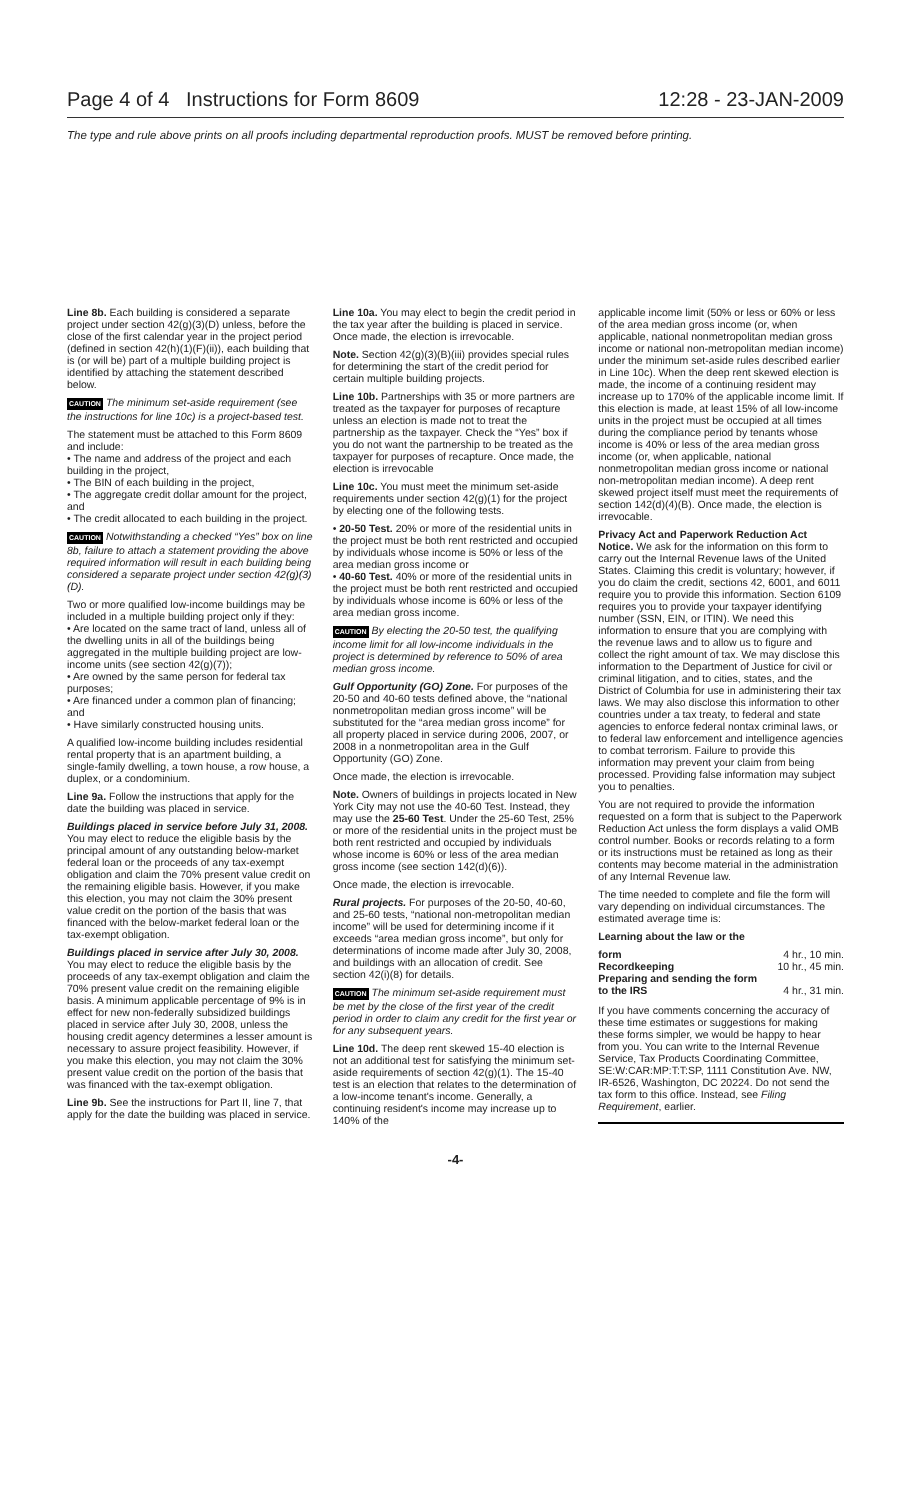Page 4 of 4 Instructions for Form 8609 12:28 - 23-JAN-2009
The type and rule above prints on all proofs including departmental reproduction proofs. MUST be removed before printing.
Line 8b. Each building is considered a separate project under section 42(g)(3)(D) unless, before the close of the first calendar year in the project period (defined in section 42(h)(1)(F)(ii)), each building that is (or will be) part of a multiple building project is identified by attaching the statement described below.
CAUTION The minimum set-aside requirement (see the instructions for line 10c) is a project-based test.
The statement must be attached to this Form 8609 and include:
• The name and address of the project and each building in the project,
• The BIN of each building in the project,
• The aggregate credit dollar amount for the project, and
• The credit allocated to each building in the project.
CAUTION Notwithstanding a checked “Yes” box on line 8b, failure to attach a statement providing the above required information will result in each building being considered a separate project under section 42(g)(3)(D).
Two or more qualified low-income buildings may be included in a multiple building project only if they:
• Are located on the same tract of land, unless all of the dwelling units in all of the buildings being aggregated in the multiple building project are low-income units (see section 42(g)(7));
• Are owned by the same person for federal tax purposes;
• Are financed under a common plan of financing; and
• Have similarly constructed housing units.
A qualified low-income building includes residential rental property that is an apartment building, a single-family dwelling, a town house, a row house, a duplex, or a condominium.
Line 9a. Follow the instructions that apply for the date the building was placed in service.
Buildings placed in service before July 31, 2008. You may elect to reduce the eligible basis by the principal amount of any outstanding below-market federal loan or the proceeds of any tax-exempt obligation and claim the 70% present value credit on the remaining eligible basis. However, if you make this election, you may not claim the 30% present value credit on the portion of the basis that was financed with the below-market federal loan or the tax-exempt obligation.
Buildings placed in service after July 30, 2008. You may elect to reduce the eligible basis by the proceeds of any tax-exempt obligation and claim the 70% present value credit on the remaining eligible basis. A minimum applicable percentage of 9% is in effect for new non-federally subsidized buildings placed in service after July 30, 2008, unless the housing credit agency determines a lesser amount is necessary to assure project feasibility. However, if you make this election, you may not claim the 30% present value credit on the portion of the basis that was financed with the tax-exempt obligation.
Line 9b. See the instructions for Part II, line 7, that apply for the date the building was placed in service.
Line 10a. You may elect to begin the credit period in the tax year after the building is placed in service. Once made, the election is irrevocable.
Note. Section 42(g)(3)(B)(iii) provides special rules for determining the start of the credit period for certain multiple building projects.
Line 10b. Partnerships with 35 or more partners are treated as the taxpayer for purposes of recapture unless an election is made not to treat the partnership as the taxpayer. Check the “Yes” box if you do not want the partnership to be treated as the taxpayer for purposes of recapture. Once made, the election is irrevocable
Line 10c. You must meet the minimum set-aside requirements under section 42(g)(1) for the project by electing one of the following tests.
• 20-50 Test. 20% or more of the residential units in the project must be both rent restricted and occupied by individuals whose income is 50% or less of the area median gross income or
• 40-60 Test. 40% or more of the residential units in the project must be both rent restricted and occupied by individuals whose income is 60% or less of the area median gross income.
CAUTION By electing the 20-50 test, the qualifying income limit for all low-income individuals in the project is determined by reference to 50% of area median gross income.
Gulf Opportunity (GO) Zone. For purposes of the 20-50 and 40-60 tests defined above, the “national nonmetropolitan median gross income” will be substituted for the “area median gross income” for all property placed in service during 2006, 2007, or 2008 in a nonmetropolitan area in the Gulf Opportunity (GO) Zone.
Once made, the election is irrevocable.
Note. Owners of buildings in projects located in New York City may not use the 40-60 Test. Instead, they may use the 25-60 Test. Under the 25-60 Test, 25% or more of the residential units in the project must be both rent restricted and occupied by individuals whose income is 60% or less of the area median gross income (see section 142(d)(6)).
Once made, the election is irrevocable.
Rural projects. For purposes of the 20-50, 40-60, and 25-60 tests, “national non-metropolitan median income” will be used for determining income if it exceeds “area median gross income”, but only for determinations of income made after July 30, 2008, and buildings with an allocation of credit. See section 42(i)(8) for details.
CAUTION The minimum set-aside requirement must be met by the close of the first year of the credit period in order to claim any credit for the first year or for any subsequent years.
Line 10d. The deep rent skewed 15-40 election is not an additional test for satisfying the minimum set-aside requirements of section 42(g)(1). The 15-40 test is an election that relates to the determination of a low-income tenant's income. Generally, a continuing resident's income may increase up to 140% of the
applicable income limit (50% or less or 60% or less of the area median gross income (or, when applicable, national nonmetropolitan median gross income or national non-metropolitan median income) under the minimum set-aside rules described earlier in Line 10c). When the deep rent skewed election is made, the income of a continuing resident may increase up to 170% of the applicable income limit. If this election is made, at least 15% of all low-income units in the project must be occupied at all times during the compliance period by tenants whose income is 40% or less of the area median gross income (or, when applicable, national nonmetropolitan median gross income or national non-metropolitan median income). A deep rent skewed project itself must meet the requirements of section 142(d)(4)(B). Once made, the election is irrevocable.
Privacy Act and Paperwork Reduction Act Notice. We ask for the information on this form to carry out the Internal Revenue laws of the United States. Claiming this credit is voluntary; however, if you do claim the credit, sections 42, 6001, and 6011 require you to provide this information. Section 6109 requires you to provide your taxpayer identifying number (SSN, EIN, or ITIN). We need this information to ensure that you are complying with the revenue laws and to allow us to figure and collect the right amount of tax. We may disclose this information to the Department of Justice for civil or criminal litigation, and to cities, states, and the District of Columbia for use in administering their tax laws. We may also disclose this information to other countries under a tax treaty, to federal and state agencies to enforce federal nontax criminal laws, or to federal law enforcement and intelligence agencies to combat terrorism. Failure to provide this information may prevent your claim from being processed. Providing false information may subject you to penalties.
You are not required to provide the information requested on a form that is subject to the Paperwork Reduction Act unless the form displays a valid OMB control number. Books or records relating to a form or its instructions must be retained as long as their contents may become material in the administration of any Internal Revenue law.
The time needed to complete and file the form will vary depending on individual circumstances. The estimated average time is:
Learning about the law or the
form 4 hr., 10 min.
Recordkeeping 10 hr., 45 min.
Preparing and sending the form
to the IRS 4 hr., 31 min.
If you have comments concerning the accuracy of these time estimates or suggestions for making these forms simpler, we would be happy to hear from you. You can write to the Internal Revenue Service, Tax Products Coordinating Committee, SE:W:CAR:MP:T:T:SP, 1111 Constitution Ave. NW, IR-6526, Washington, DC 20224. Do not send the tax form to this office. Instead, see Filing Requirement, earlier.
-4-